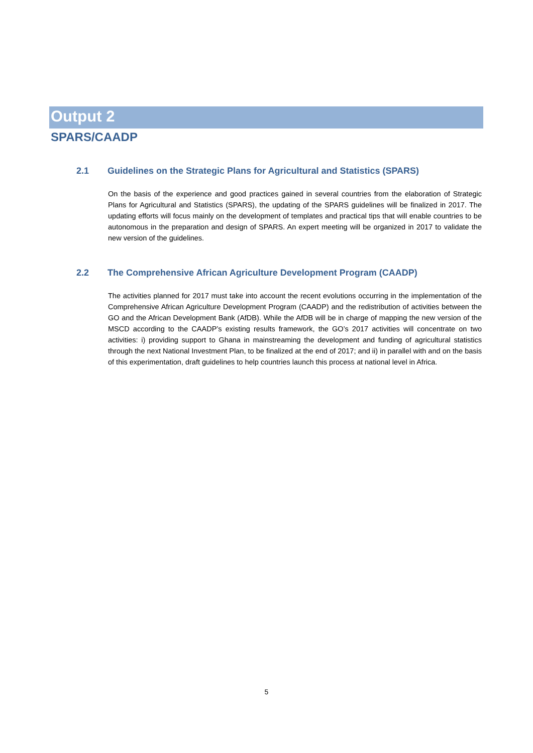Output 2
SPARS/CAADP
2.1 Guidelines on the Strategic Plans for Agricultural and Statistics (SPARS)
On the basis of the experience and good practices gained in several countries from the elaboration of Strategic Plans for Agricultural and Statistics (SPARS), the updating of the SPARS guidelines will be finalized in 2017. The updating efforts will focus mainly on the development of templates and practical tips that will enable countries to be autonomous in the preparation and design of SPARS. An expert meeting will be organized in 2017 to validate the new version of the guidelines.
2.2 The Comprehensive African Agriculture Development Program (CAADP)
The activities planned for 2017 must take into account the recent evolutions occurring in the implementation of the Comprehensive African Agriculture Development Program (CAADP) and the redistribution of activities between the GO and the African Development Bank (AfDB). While the AfDB will be in charge of mapping the new version of the MSCD according to the CAADP’s existing results framework, the GO’s 2017 activities will concentrate on two activities: i) providing support to Ghana in mainstreaming the development and funding of agricultural statistics through the next National Investment Plan, to be finalized at the end of 2017; and ii) in parallel with and on the basis of this experimentation, draft guidelines to help countries launch this process at national level in Africa.
5